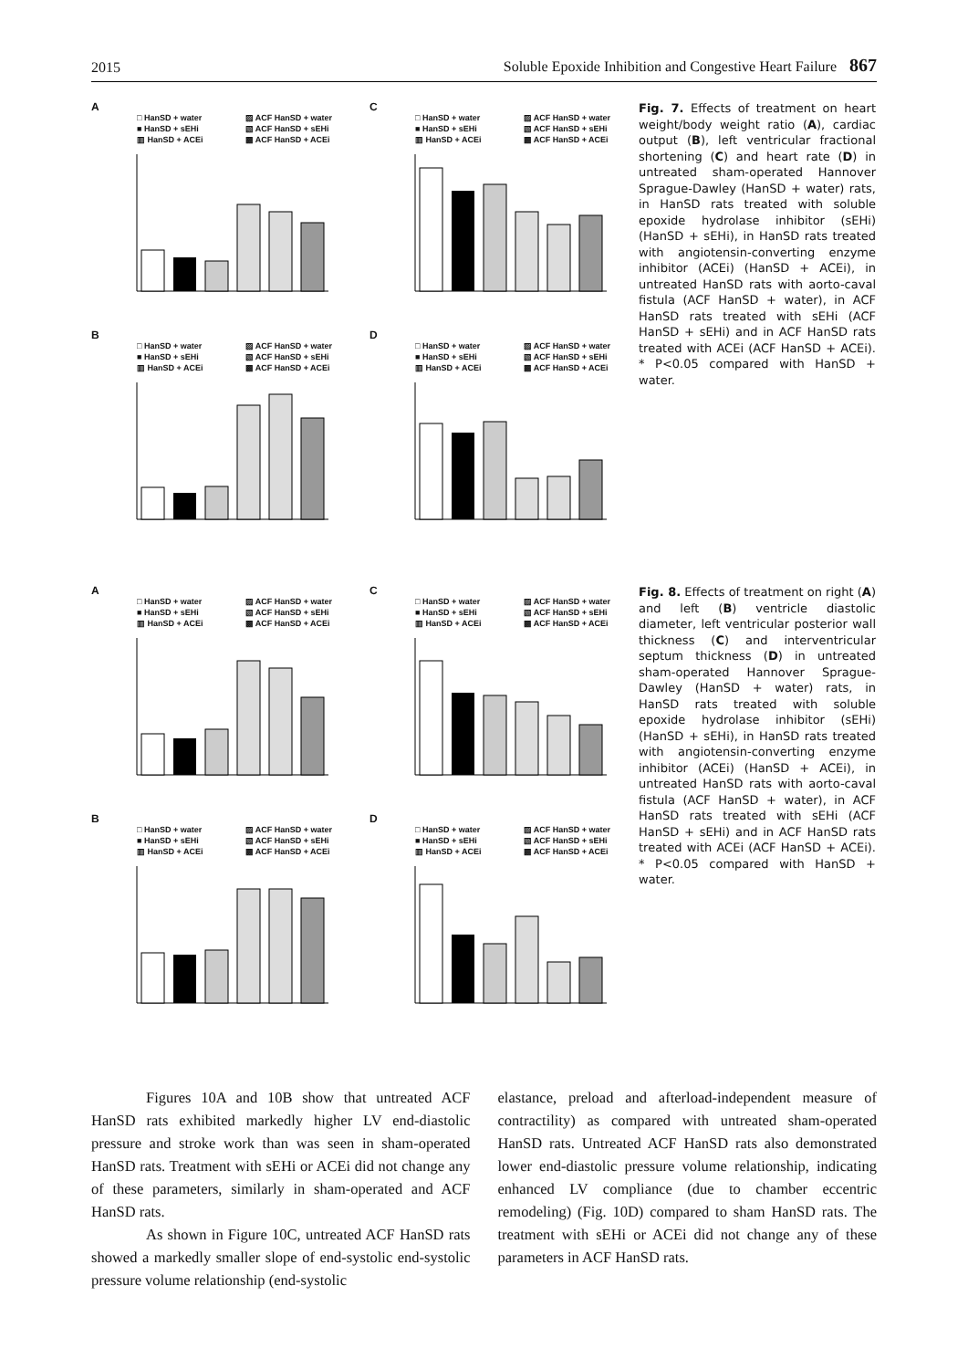2015 Soluble Epoxide Inhibition and Congestive Heart Failure 867
A
□ HanSD + water ▨ ACF HanSD + water ■ HanSD + sEHi ▧ ACF HanSD + sEHi ▥ HanSD + ACEi ▩ ACF HanSD + ACEi
C
□ HanSD + water ▨ ACF HanSD + water ■ HanSD + sEHi ▧ ACF HanSD + sEHi ▥ HanSD + ACEi ▩ ACF HanSD + ACEi
B
□ HanSD + water ▨ ACF HanSD + water ■ HanSD + sEHi ▧ ACF HanSD + sEHi ▥ HanSD + ACEi ▩ ACF HanSD + ACEi
D
□ HanSD + water ▨ ACF HanSD + water ■ HanSD + sEHi ▧ ACF HanSD + sEHi ▥ HanSD + ACEi ▩ ACF HanSD + ACEi
Fig. 7. Effects of treatment on heart weight/body weight ratio (A), cardiac output (B), left ventricular fractional shortening (C) and heart rate (D) in untreated sham-operated Hannover Sprague-Dawley (HanSD + water) rats, in HanSD rats treated with soluble epoxide hydrolase inhibitor (sEHi) (HanSD + sEHi), in HanSD rats treated with angiotensin-converting enzyme inhibitor (ACEi) (HanSD + ACEi), in untreated HanSD rats with aorto-caval fistula (ACF HanSD + water), in ACF HanSD rats treated with sEHi (ACF HanSD + sEHi) and in ACF HanSD rats treated with ACEi (ACF HanSD + ACEi). * P<0.05 compared with HanSD + water.
A
□ HanSD + water ▨ ACF HanSD + water ■ HanSD + sEHi ▧ ACF HanSD + sEHi ▥ HanSD + ACEi ▩ ACF HanSD + ACEi
C
□ HanSD + water ▨ ACF HanSD + water ■ HanSD + sEHi ▧ ACF HanSD + sEHi ▥ HanSD + ACEi ▩ ACF HanSD + ACEi
B
□ HanSD + water ▨ ACF HanSD + water ■ HanSD + sEHi ▧ ACF HanSD + sEHi ▥ HanSD + ACEi ▩ ACF HanSD + ACEi
D
□ HanSD + water ▨ ACF HanSD + water ■ HanSD + sEHi ▧ ACF HanSD + sEHi ▥ HanSD + ACEi ▩ ACF HanSD + ACEi
Fig. 8. Effects of treatment on right (A) and left (B) ventricle diastolic diameter, left ventricular posterior wall thickness (C) and interventricular septum thickness (D) in untreated sham-operated Hannover Sprague-Dawley (HanSD + water) rats, in HanSD rats treated with soluble epoxide hydrolase inhibitor (sEHi) (HanSD + sEHi), in HanSD rats treated with angiotensin-converting enzyme inhibitor (ACEi) (HanSD + ACEi), in untreated HanSD rats with aorto-caval fistula (ACF HanSD + water), in ACF HanSD rats treated with sEHi (ACF HanSD + sEHi) and in ACF HanSD rats treated with ACEi (ACF HanSD + ACEi). * P<0.05 compared with HanSD + water.
Figures 10A and 10B show that untreated ACF HanSD rats exhibited markedly higher LV end-diastolic pressure and stroke work than was seen in sham-operated HanSD rats. Treatment with sEHi or ACEi did not change any of these parameters, similarly in sham-operated and ACF HanSD rats.
As shown in Figure 10C, untreated ACF HanSD rats showed a markedly smaller slope of end-systolic end-systolic pressure volume relationship (end-systolic
elastance, preload and afterload-independent measure of contractility) as compared with untreated sham-operated HanSD rats. Untreated ACF HanSD rats also demonstrated lower end-diastolic pressure volume relationship, indicating enhanced LV compliance (due to chamber eccentric remodeling) (Fig. 10D) compared to sham HanSD rats. The treatment with sEHi or ACEi did not change any of these parameters in ACF HanSD rats.